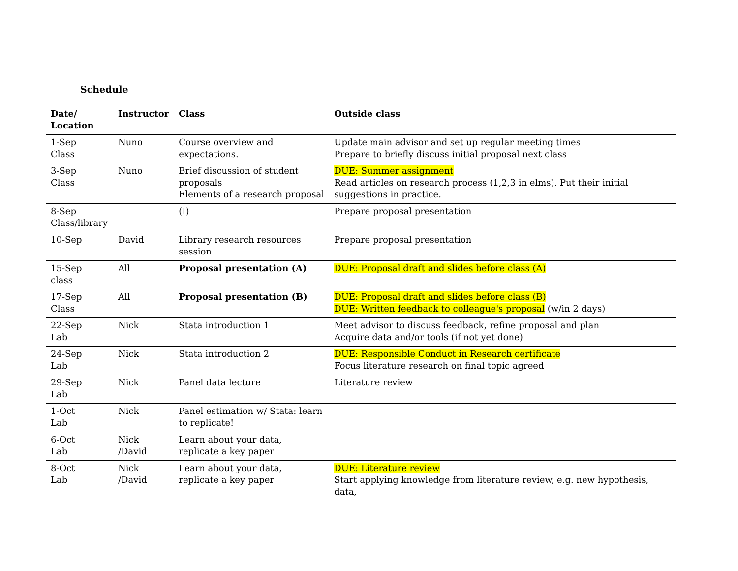Schedule
| Date/ Location | Instructor | Class | Outside class |
| --- | --- | --- | --- |
| 1-Sep Class | Nuno | Course overview and expectations. | Update main advisor and set up regular meeting times Prepare to briefly discuss initial proposal next class |
| 3-Sep Class | Nuno | Brief discussion of student proposals Elements of a research proposal | DUE: Summer assignment Read articles on research process (1,2,3 in elms). Put their initial suggestions in practice. |
| 8-Sep Class/library | | (I) | Prepare proposal presentation |
| 10-Sep | David | Library research resources session | Prepare proposal presentation |
| 15-Sep class | All | Proposal presentation (A) | DUE: Proposal draft and slides before class (A) |
| 17-Sep Class | All | Proposal presentation (B) | DUE: Proposal draft and slides before class (B) DUE: Written feedback to colleague's proposal (w/in 2 days) |
| 22-Sep Lab | Nick | Stata introduction 1 | Meet advisor to discuss feedback, refine proposal and plan Acquire data and/or tools (if not yet done) |
| 24-Sep Lab | Nick | Stata introduction 2 | DUE: Responsible Conduct in Research certificate Focus literature research on final topic agreed |
| 29-Sep Lab | Nick | Panel data lecture | Literature review |
| 1-Oct Lab | Nick | Panel estimation w/ Stata: learn to replicate! | |
| 6-Oct Lab | Nick /David | Learn about your data, replicate a key paper | |
| 8-Oct Lab | Nick /David | Learn about your data, replicate a key paper | DUE: Literature review Start applying knowledge from literature review, e.g. new hypothesis, data, |